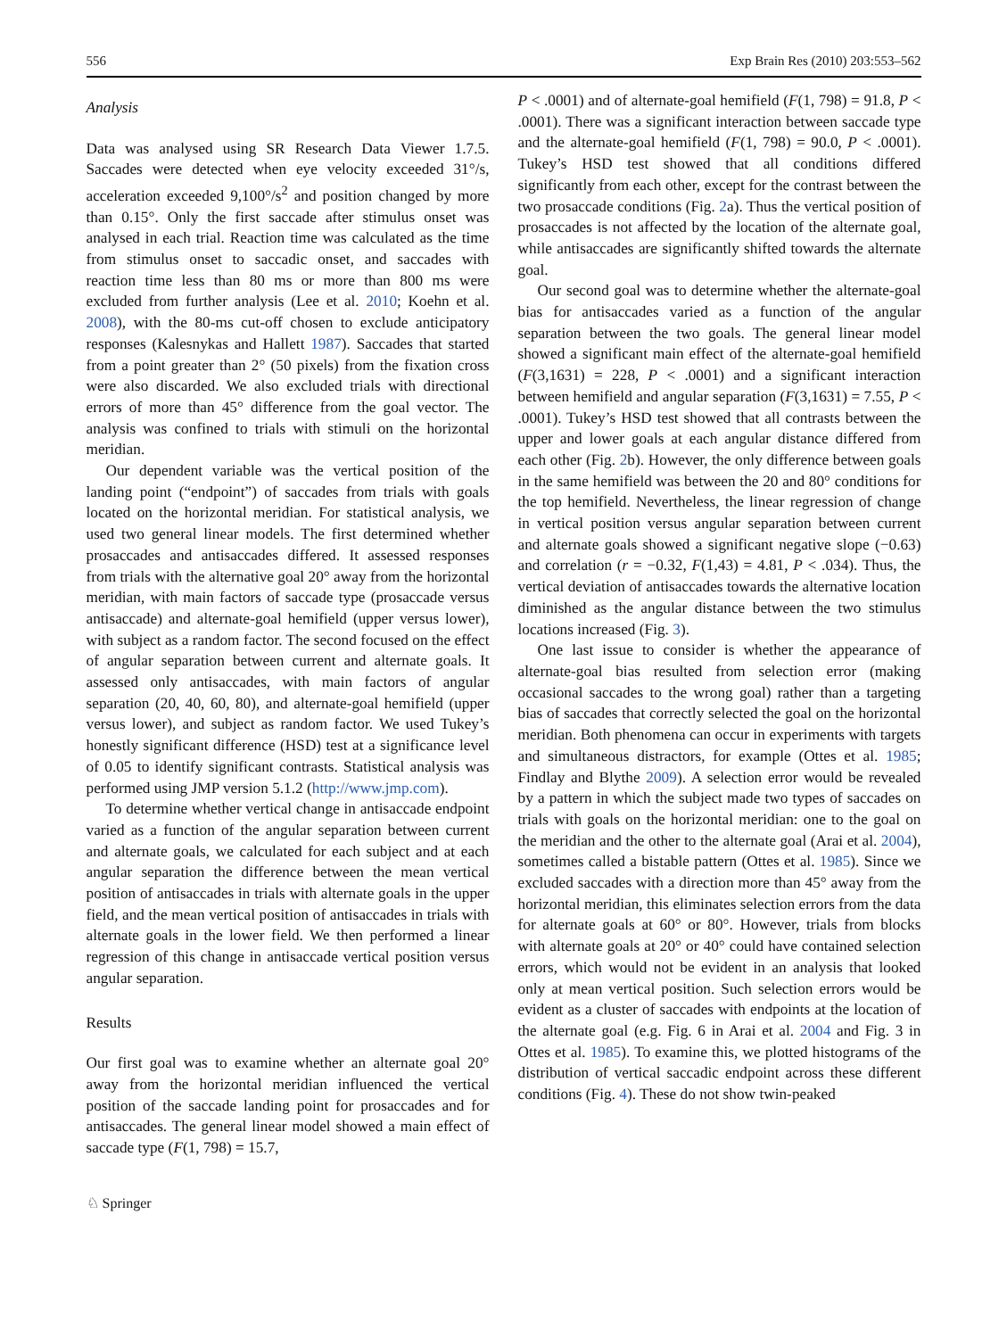556 Exp Brain Res (2010) 203:553–562
Analysis
Data was analysed using SR Research Data Viewer 1.7.5. Saccades were detected when eye velocity exceeded 31°/s, acceleration exceeded 9,100°/s<sup>2</sup> and position changed by more than 0.15°. Only the first saccade after stimulus onset was analysed in each trial. Reaction time was calculated as the time from stimulus onset to saccadic onset, and saccades with reaction time less than 80 ms or more than 800 ms were excluded from further analysis (Lee et al. 2010; Koehn et al. 2008), with the 80-ms cut-off chosen to exclude anticipatory responses (Kalesnykas and Hallett 1987). Saccades that started from a point greater than 2° (50 pixels) from the fixation cross were also discarded. We also excluded trials with directional errors of more than 45° difference from the goal vector. The analysis was confined to trials with stimuli on the horizontal meridian.
Our dependent variable was the vertical position of the landing point (“endpoint”) of saccades from trials with goals located on the horizontal meridian. For statistical analysis, we used two general linear models. The first determined whether prosaccades and antisaccades differed. It assessed responses from trials with the alternative goal 20° away from the horizontal meridian, with main factors of saccade type (prosaccade versus antisaccade) and alternate-goal hemifield (upper versus lower), with subject as a random factor. The second focused on the effect of angular separation between current and alternate goals. It assessed only antisaccades, with main factors of angular separation (20, 40, 60, 80), and alternate-goal hemifield (upper versus lower), and subject as random factor. We used Tukey’s honestly significant difference (HSD) test at a significance level of 0.05 to identify significant contrasts. Statistical analysis was performed using JMP version 5.1.2 (http://www.jmp.com).
To determine whether vertical change in antisaccade endpoint varied as a function of the angular separation between current and alternate goals, we calculated for each subject and at each angular separation the difference between the mean vertical position of antisaccades in trials with alternate goals in the upper field, and the mean vertical position of antisaccades in trials with alternate goals in the lower field. We then performed a linear regression of this change in antisaccade vertical position versus angular separation.
Results
Our first goal was to examine whether an alternate goal 20° away from the horizontal meridian influenced the vertical position of the saccade landing point for prosaccades and for antisaccades. The general linear model showed a main effect of saccade type (F(1, 798) = 15.7,
P < .0001) and of alternate-goal hemifield (F(1, 798) = 91.8, P < .0001). There was a significant interaction between saccade type and the alternate-goal hemifield (F(1, 798) = 90.0, P < .0001). Tukey’s HSD test showed that all conditions differed significantly from each other, except for the contrast between the two prosaccade conditions (Fig. 2a). Thus the vertical position of prosaccades is not affected by the location of the alternate goal, while antisaccades are significantly shifted towards the alternate goal.
Our second goal was to determine whether the alternate-goal bias for antisaccades varied as a function of the angular separation between the two goals. The general linear model showed a significant main effect of the alternate-goal hemifield (F(3,1631) = 228, P < .0001) and a significant interaction between hemifield and angular separation (F(3,1631) = 7.55, P < .0001). Tukey’s HSD test showed that all contrasts between the upper and lower goals at each angular distance differed from each other (Fig. 2b). However, the only difference between goals in the same hemifield was between the 20 and 80° conditions for the top hemifield. Nevertheless, the linear regression of change in vertical position versus angular separation between current and alternate goals showed a significant negative slope (−0.63) and correlation (r = −0.32, F(1,43) = 4.81, P < .034). Thus, the vertical deviation of antisaccades towards the alternative location diminished as the angular distance between the two stimulus locations increased (Fig. 3).
One last issue to consider is whether the appearance of alternate-goal bias resulted from selection error (making occasional saccades to the wrong goal) rather than a targeting bias of saccades that correctly selected the goal on the horizontal meridian. Both phenomena can occur in experiments with targets and simultaneous distractors, for example (Ottes et al. 1985; Findlay and Blythe 2009). A selection error would be revealed by a pattern in which the subject made two types of saccades on trials with goals on the horizontal meridian: one to the goal on the meridian and the other to the alternate goal (Arai et al. 2004), sometimes called a bistable pattern (Ottes et al. 1985). Since we excluded saccades with a direction more than 45° away from the horizontal meridian, this eliminates selection errors from the data for alternate goals at 60° or 80°. However, trials from blocks with alternate goals at 20° or 40° could have contained selection errors, which would not be evident in an analysis that looked only at mean vertical position. Such selection errors would be evident as a cluster of saccades with endpoints at the location of the alternate goal (e.g. Fig. 6 in Arai et al. 2004 and Fig. 3 in Ottes et al. 1985). To examine this, we plotted histograms of the distribution of vertical saccadic endpoint across these different conditions (Fig. 4). These do not show twin-peaked
♘ Springer